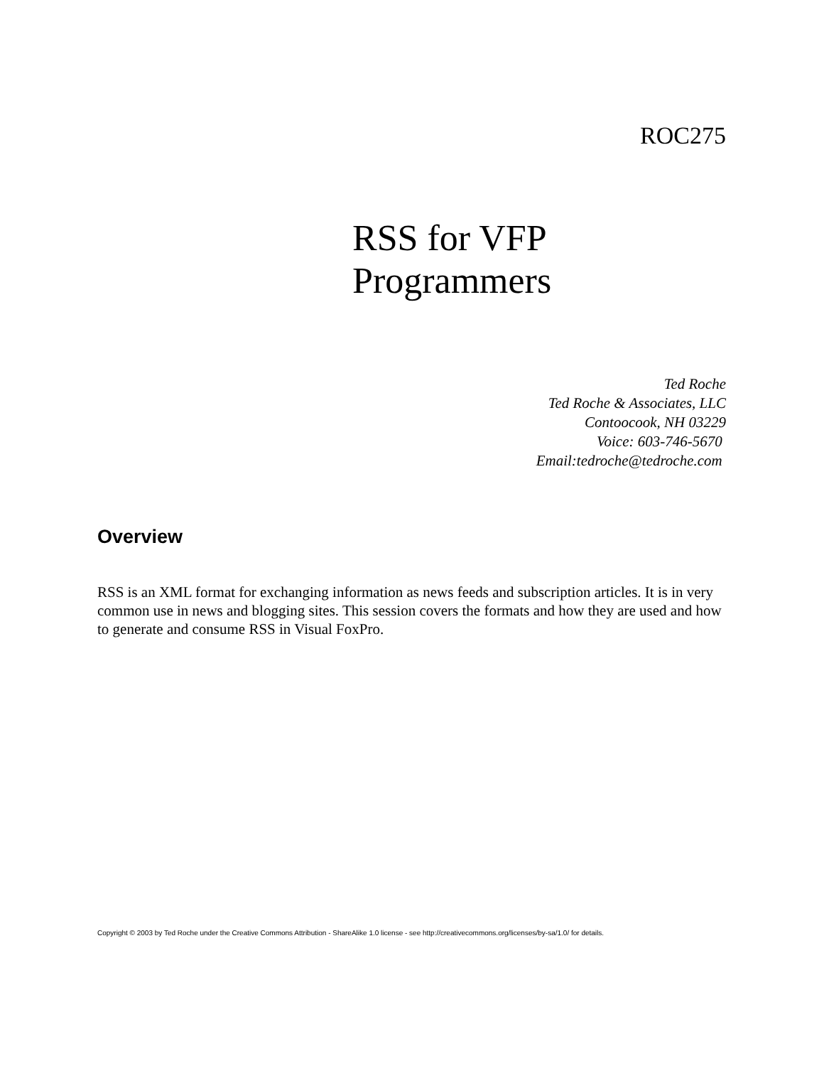ROC275
RSS for VFP
Programmers
Ted Roche
Ted Roche & Associates, LLC
Contoocook, NH 03229
Voice: 603-746-5670
Email:tedroche@tedroche.com
Overview
RSS is an XML format for exchanging information as news feeds and subscription articles. It is in very common use in news and blogging sites. This session covers the formats and how they are used and how to generate and consume RSS in Visual FoxPro.
Copyright © 2003 by Ted Roche under the Creative Commons Attribution - ShareAlike 1.0 license - see http://creativecommons.org/licenses/by-sa/1.0/ for details.